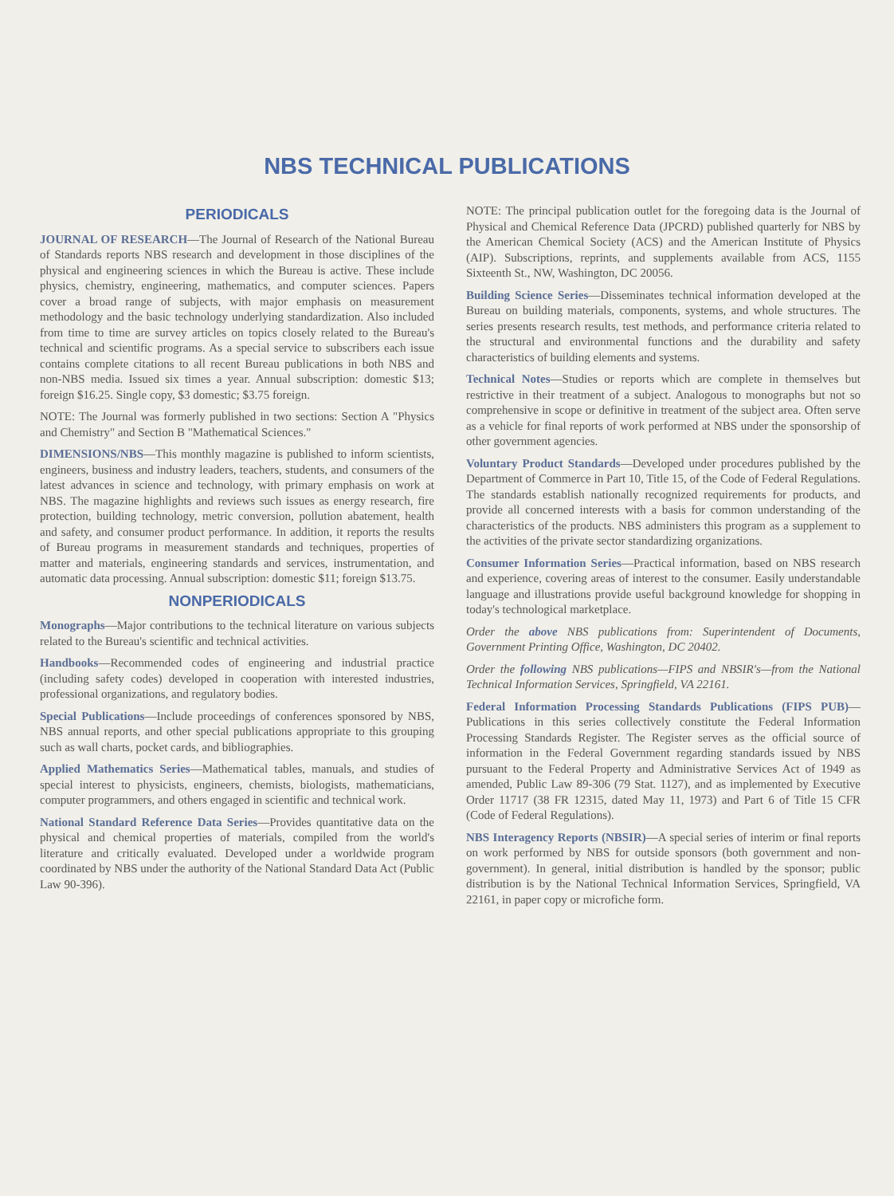NBS TECHNICAL PUBLICATIONS
PERIODICALS
JOURNAL OF RESEARCH—The Journal of Research of the National Bureau of Standards reports NBS research and development in those disciplines of the physical and engineering sciences in which the Bureau is active. These include physics, chemistry, engineering, mathematics, and computer sciences. Papers cover a broad range of subjects, with major emphasis on measurement methodology and the basic technology underlying standardization. Also included from time to time are survey articles on topics closely related to the Bureau's technical and scientific programs. As a special service to subscribers each issue contains complete citations to all recent Bureau publications in both NBS and non-NBS media. Issued six times a year. Annual subscription: domestic $13; foreign $16.25. Single copy, $3 domestic; $3.75 foreign.
NOTE: The Journal was formerly published in two sections: Section A "Physics and Chemistry" and Section B "Mathematical Sciences."
DIMENSIONS/NBS—This monthly magazine is published to inform scientists, engineers, business and industry leaders, teachers, students, and consumers of the latest advances in science and technology, with primary emphasis on work at NBS. The magazine highlights and reviews such issues as energy research, fire protection, building technology, metric conversion, pollution abatement, health and safety, and consumer product performance. In addition, it reports the results of Bureau programs in measurement standards and techniques, properties of matter and materials, engineering standards and services, instrumentation, and automatic data processing. Annual subscription: domestic $11; foreign $13.75.
NONPERIODICALS
Monographs—Major contributions to the technical literature on various subjects related to the Bureau's scientific and technical activities.
Handbooks—Recommended codes of engineering and industrial practice (including safety codes) developed in cooperation with interested industries, professional organizations, and regulatory bodies.
Special Publications—Include proceedings of conferences sponsored by NBS, NBS annual reports, and other special publications appropriate to this grouping such as wall charts, pocket cards, and bibliographies.
Applied Mathematics Series—Mathematical tables, manuals, and studies of special interest to physicists, engineers, chemists, biologists, mathematicians, computer programmers, and others engaged in scientific and technical work.
National Standard Reference Data Series—Provides quantitative data on the physical and chemical properties of materials, compiled from the world's literature and critically evaluated. Developed under a worldwide program coordinated by NBS under the authority of the National Standard Data Act (Public Law 90-396).
NOTE: The principal publication outlet for the foregoing data is the Journal of Physical and Chemical Reference Data (JPCRD) published quarterly for NBS by the American Chemical Society (ACS) and the American Institute of Physics (AIP). Subscriptions, reprints, and supplements available from ACS, 1155 Sixteenth St., NW, Washington, DC 20056.
Building Science Series—Disseminates technical information developed at the Bureau on building materials, components, systems, and whole structures. The series presents research results, test methods, and performance criteria related to the structural and environmental functions and the durability and safety characteristics of building elements and systems.
Technical Notes—Studies or reports which are complete in themselves but restrictive in their treatment of a subject. Analogous to monographs but not so comprehensive in scope or definitive in treatment of the subject area. Often serve as a vehicle for final reports of work performed at NBS under the sponsorship of other government agencies.
Voluntary Product Standards—Developed under procedures published by the Department of Commerce in Part 10, Title 15, of the Code of Federal Regulations. The standards establish nationally recognized requirements for products, and provide all concerned interests with a basis for common understanding of the characteristics of the products. NBS administers this program as a supplement to the activities of the private sector standardizing organizations.
Consumer Information Series—Practical information, based on NBS research and experience, covering areas of interest to the consumer. Easily understandable language and illustrations provide useful background knowledge for shopping in today's technological marketplace.
Order the above NBS publications from: Superintendent of Documents, Government Printing Office, Washington, DC 20402.
Order the following NBS publications—FIPS and NBSIR's—from the National Technical Information Services, Springfield, VA 22161.
Federal Information Processing Standards Publications (FIPS PUB)—Publications in this series collectively constitute the Federal Information Processing Standards Register. The Register serves as the official source of information in the Federal Government regarding standards issued by NBS pursuant to the Federal Property and Administrative Services Act of 1949 as amended, Public Law 89-306 (79 Stat. 1127), and as implemented by Executive Order 11717 (38 FR 12315, dated May 11, 1973) and Part 6 of Title 15 CFR (Code of Federal Regulations).
NBS Interagency Reports (NBSIR)—A special series of interim or final reports on work performed by NBS for outside sponsors (both government and non-government). In general, initial distribution is handled by the sponsor; public distribution is by the National Technical Information Services, Springfield, VA 22161, in paper copy or microfiche form.